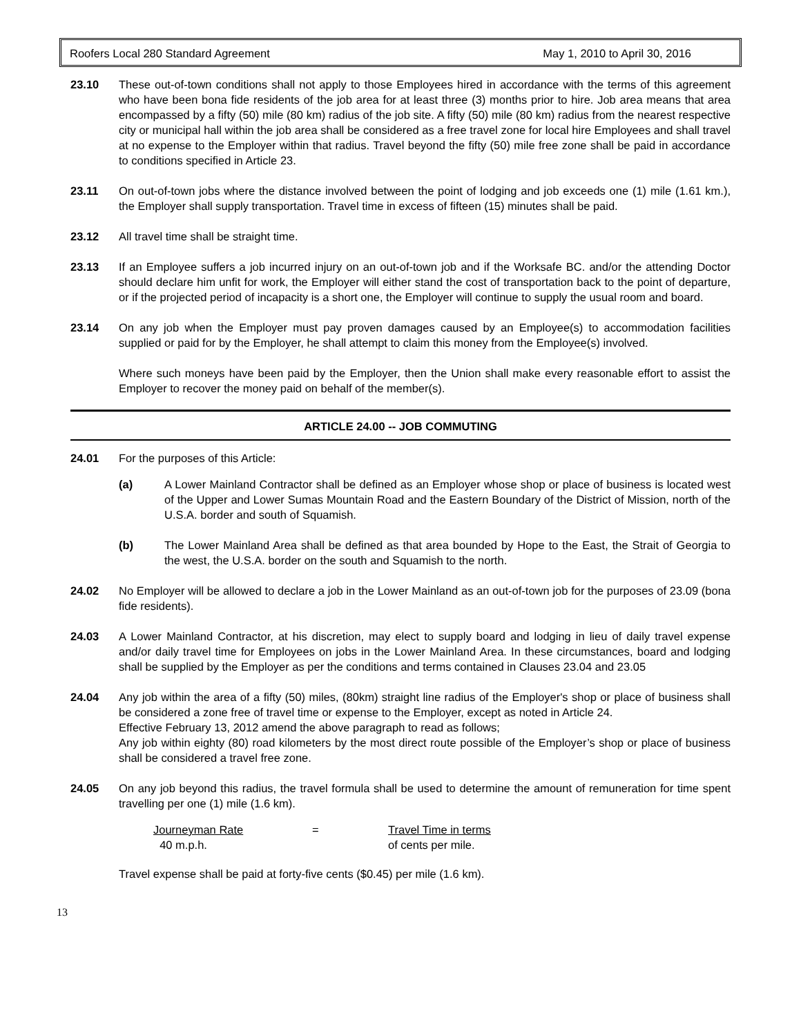Roofers Local 280 Standard Agreement May 1, 2010 to April 30, 2016
23.10 These out-of-town conditions shall not apply to those Employees hired in accordance with the terms of this agreement who have been bona fide residents of the job area for at least three (3) months prior to hire. Job area means that area encompassed by a fifty (50) mile (80 km) radius of the job site. A fifty (50) mile (80 km) radius from the nearest respective city or municipal hall within the job area shall be considered as a free travel zone for local hire Employees and shall travel at no expense to the Employer within that radius. Travel beyond the fifty (50) mile free zone shall be paid in accordance to conditions specified in Article 23.
23.11 On out-of-town jobs where the distance involved between the point of lodging and job exceeds one (1) mile (1.61 km.), the Employer shall supply transportation. Travel time in excess of fifteen (15) minutes shall be paid.
23.12 All travel time shall be straight time.
23.13 If an Employee suffers a job incurred injury on an out-of-town job and if the Worksafe BC. and/or the attending Doctor should declare him unfit for work, the Employer will either stand the cost of transportation back to the point of departure, or if the projected period of incapacity is a short one, the Employer will continue to supply the usual room and board.
23.14 On any job when the Employer must pay proven damages caused by an Employee(s) to accommodation facilities supplied or paid for by the Employer, he shall attempt to claim this money from the Employee(s) involved.
Where such moneys have been paid by the Employer, then the Union shall make every reasonable effort to assist the Employer to recover the money paid on behalf of the member(s).
ARTICLE 24.00 -- JOB COMMUTING
24.01 For the purposes of this Article:
(a) A Lower Mainland Contractor shall be defined as an Employer whose shop or place of business is located west of the Upper and Lower Sumas Mountain Road and the Eastern Boundary of the District of Mission, north of the U.S.A. border and south of Squamish.
(b) The Lower Mainland Area shall be defined as that area bounded by Hope to the East, the Strait of Georgia to the west, the U.S.A. border on the south and Squamish to the north.
24.02 No Employer will be allowed to declare a job in the Lower Mainland as an out-of-town job for the purposes of 23.09 (bona fide residents).
24.03 A Lower Mainland Contractor, at his discretion, may elect to supply board and lodging in lieu of daily travel expense and/or daily travel time for Employees on jobs in the Lower Mainland Area. In these circumstances, board and lodging shall be supplied by the Employer as per the conditions and terms contained in Clauses 23.04 and 23.05
24.04 Any job within the area of a fifty (50) miles, (80km) straight line radius of the Employer's shop or place of business shall be considered a zone free of travel time or expense to the Employer, except as noted in Article 24.
Effective February 13, 2012 amend the above paragraph to read as follows;
Any job within eighty (80) road kilometers by the most direct route possible of the Employer’s shop or place of business shall be considered a travel free zone.
24.05 On any job beyond this radius, the travel formula shall be used to determine the amount of remuneration for time spent travelling per one (1) mile (1.6 km).
Journeyman Rate
40 m.p.h.
= Travel Time in terms
of cents per mile.
Travel expense shall be paid at forty-five cents ($0.45) per mile (1.6 km).
13